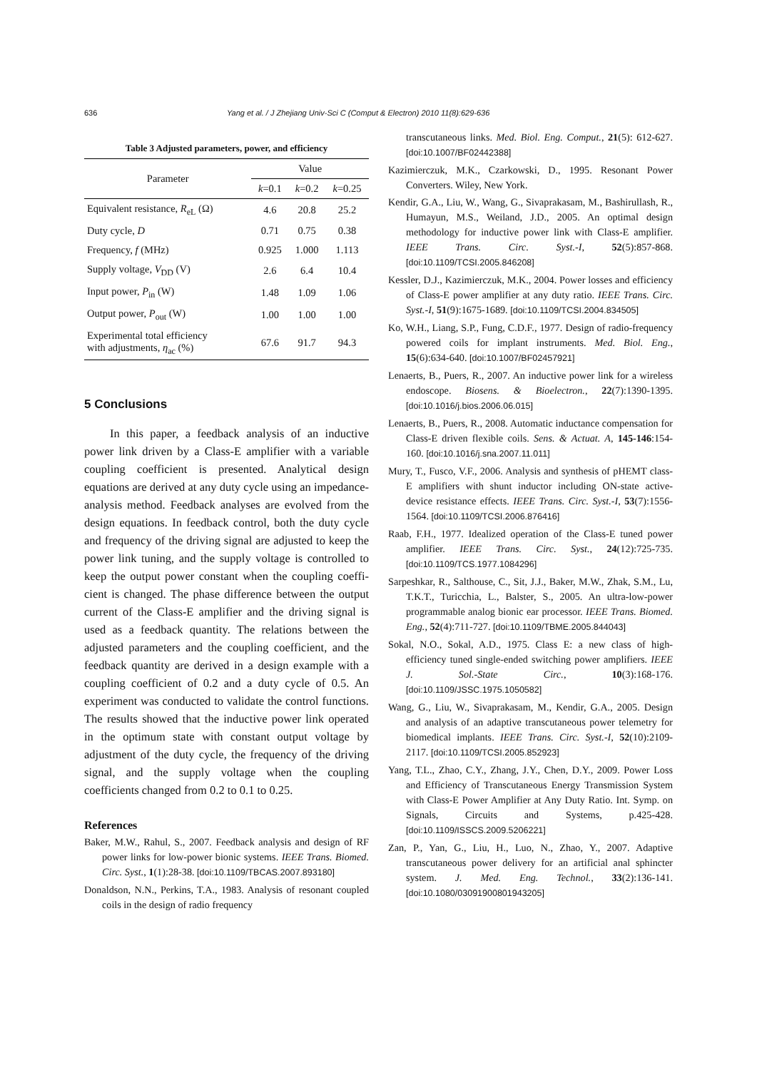636 Yang et al. / J Zhejiang Univ-Sci C (Comput & Electron) 2010 11(8):629-636
Table 3 Adjusted parameters, power, and efficiency
| Parameter | Value | | |
| --- | --- | --- | --- |
| | k =0.1 | k =0.2 | k =0.25 |
| Equivalent resistance, R<sub>eL</sub> (Ω) | 4.6 | 20.8 | 25.2 |
| Duty cycle, D | 0.71 | 0.75 | 0.38 |
| Frequency, f (MHz) | 0.925 | 1.000 | 1.113 |
| Supply voltage, V<sub>DD</sub> (V) | 2.6 | 6.4 | 10.4 |
| Input power, P<sub>in</sub> (W) | 1.48 | 1.09 | 1.06 |
| Output power, P<sub>out</sub> (W) | 1.00 | 1.00 | 1.00 |
| Experimental total efficiency with adjustments, η<sub>ac</sub> (%) | 67.6 | 91.7 | 94.3 |
5 Conclusions
In this paper, a feedback analysis of an inductive power link driven by a Class-E amplifier with a variable coupling coefficient is presented. Analytical design equations are derived at any duty cycle using an impedance-analysis method. Feedback analyses are evolved from the design equations. In feedback control, both the duty cycle and frequency of the driving signal are adjusted to keep the power link tuning, and the supply voltage is controlled to keep the output power constant when the coupling coeffi­cient is changed. The phase difference between the output current of the Class-E amplifier and the driving signal is used as a feedback quantity. The relations between the adjusted parameters and the coupling coefficient, and the feedback quantity are derived in a design example with a coupling coefficient of 0.2 and a duty cycle of 0.5. An experiment was conducted to validate the control functions. The results showed that the inductive power link operated in the optimum state with constant output voltage by adjustment of the duty cycle, the frequency of the driving signal, and the supply voltage when the coupling coefficients changed from 0.2 to 0.1 to 0.25.
References
Baker, M.W., Rahul, S., 2007. Feedback analysis and design of RF power links for low-power bionic systems. IEEE Trans. Biomed. Circ. Syst., 1(1):28-38. [doi:10.1109/TBCAS.2007.893180]
Donaldson, N.N., Perkins, T.A., 1983. Analysis of resonant coupled coils in the design of radio frequency
transcutaneous links. Med. Biol. Eng. Comput., 21(5): 612-627. [doi:10.1007/BF02442388]
Kazimierczuk, M.K., Czarkowski, D., 1995. Resonant Power Converters. Wiley, New York.
Kendir, G.A., Liu, W., Wang, G., Sivaprakasam, M., Bashirullash, R., Humayun, M.S., Weiland, J.D., 2005. An optimal design methodology for inductive power link with Class-E amplifier. IEEE Trans. Circ. Syst.-I, 52(5):857-868. [doi:10.1109/TCSI.2005.846208]
Kessler, D.J., Kazimierczuk, M.K., 2004. Power losses and efficiency of Class-E power amplifier at any duty ratio. IEEE Trans. Circ. Syst.-I, 51(9):1675-1689. [doi:10.1109/TCSI.2004.834505]
Ko, W.H., Liang, S.P., Fung, C.D.F., 1977. Design of radio-frequency powered coils for implant instruments. Med. Biol. Eng., 15(6):634-640. [doi:10.1007/BF02457921]
Lenaerts, B., Puers, R., 2007. An inductive power link for a wireless endoscope. Biosens. & Bioelectron., 22(7):1390-1395. [doi:10.1016/j.bios.2006.06.015]
Lenaerts, B., Puers, R., 2008. Automatic inductance compen­sation for Class-E driven flexible coils. Sens. & Actuat. A, 145-146:154-160. [doi:10.1016/j.sna.2007.11.011]
Mury, T., Fusco, V.F., 2006. Analysis and synthesis of pHEMT class-E amplifiers with shunt inductor including ON-state active-device resistance effects. IEEE Trans. Circ. Syst.-I, 53(7):1556-1564. [doi:10.1109/TCSI.2006.876416]
Raab, F.H., 1977. Idealized operation of the Class-E tuned power amplifier. IEEE Trans. Circ. Syst., 24(12):725-735. [doi:10.1109/TCS.1977.1084296]
Sarpeshkar, R., Salthouse, C., Sit, J.J., Baker, M.W., Zhak, S.M., Lu, T.K.T., Turicchia, L., Balster, S., 2005. An ultra-low-power programmable analog bionic ear processor. IEEE Trans. Biomed. Eng., 52(4):711-727. [doi:10.1109/TBME.2005.844043]
Sokal, N.O., Sokal, A.D., 1975. Class E: a new class of high-efficiency tuned single-ended switching power amplifiers. IEEE J. Sol.-State Circ., 10(3):168-176. [doi:10.1109/JSSC.1975.1050582]
Wang, G., Liu, W., Sivaprakasam, M., Kendir, G.A., 2005. Design and analysis of an adaptive transcutaneous power telemetry for biomedical implants. IEEE Trans. Circ. Syst.-I, 52(10):2109-2117. [doi:10.1109/TCSI.2005.852923]
Yang, T.L., Zhao, C.Y., Zhang, J.Y., Chen, D.Y., 2009. Power Loss and Efficiency of Transcutaneous Energy Transmission System with Class-E Power Amplifier at Any Duty Ratio. Int. Symp. on Signals, Circuits and Systems, p.425-428. [doi:10.1109/ISSCS.2009.5206221]
Zan, P., Yan, G., Liu, H., Luo, N., Zhao, Y., 2007. Adaptive transcutaneous power delivery for an artificial anal sphincter system. J. Med. Eng. Technol., 33(2):136-141. [doi:10.1080/03091900801943205]